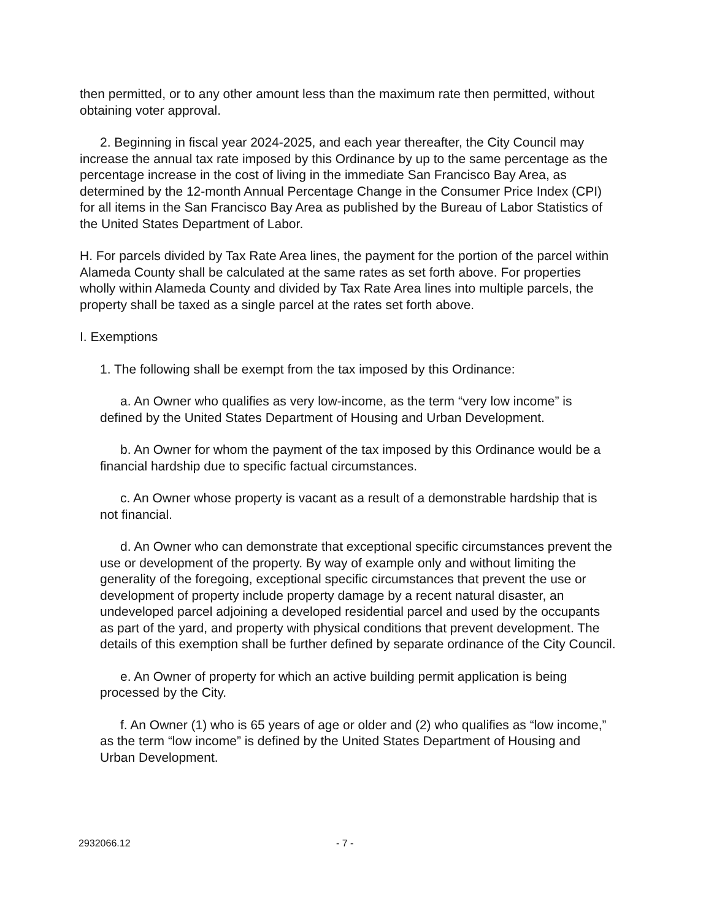then permitted, or to any other amount less than the maximum rate then permitted, without obtaining voter approval.
2. Beginning in fiscal year 2024-2025, and each year thereafter, the City Council may increase the annual tax rate imposed by this Ordinance by up to the same percentage as the percentage increase in the cost of living in the immediate San Francisco Bay Area, as determined by the 12-month Annual Percentage Change in the Consumer Price Index (CPI) for all items in the San Francisco Bay Area as published by the Bureau of Labor Statistics of the United States Department of Labor.
H. For parcels divided by Tax Rate Area lines, the payment for the portion of the parcel within Alameda County shall be calculated at the same rates as set forth above. For properties wholly within Alameda County and divided by Tax Rate Area lines into multiple parcels, the property shall be taxed as a single parcel at the rates set forth above.
I. Exemptions
1. The following shall be exempt from the tax imposed by this Ordinance:
a. An Owner who qualifies as very low-income, as the term “very low income” is defined by the United States Department of Housing and Urban Development.
b. An Owner for whom the payment of the tax imposed by this Ordinance would be a financial hardship due to specific factual circumstances.
c. An Owner whose property is vacant as a result of a demonstrable hardship that is not financial.
d. An Owner who can demonstrate that exceptional specific circumstances prevent the use or development of the property. By way of example only and without limiting the generality of the foregoing, exceptional specific circumstances that prevent the use or development of property include property damage by a recent natural disaster, an undeveloped parcel adjoining a developed residential parcel and used by the occupants as part of the yard, and property with physical conditions that prevent development. The details of this exemption shall be further defined by separate ordinance of the City Council.
e. An Owner of property for which an active building permit application is being processed by the City.
f. An Owner (1) who is 65 years of age or older and (2) who qualifies as “low income,” as the term “low income” is defined by the United States Department of Housing and Urban Development.
2932066.12 - 7 -